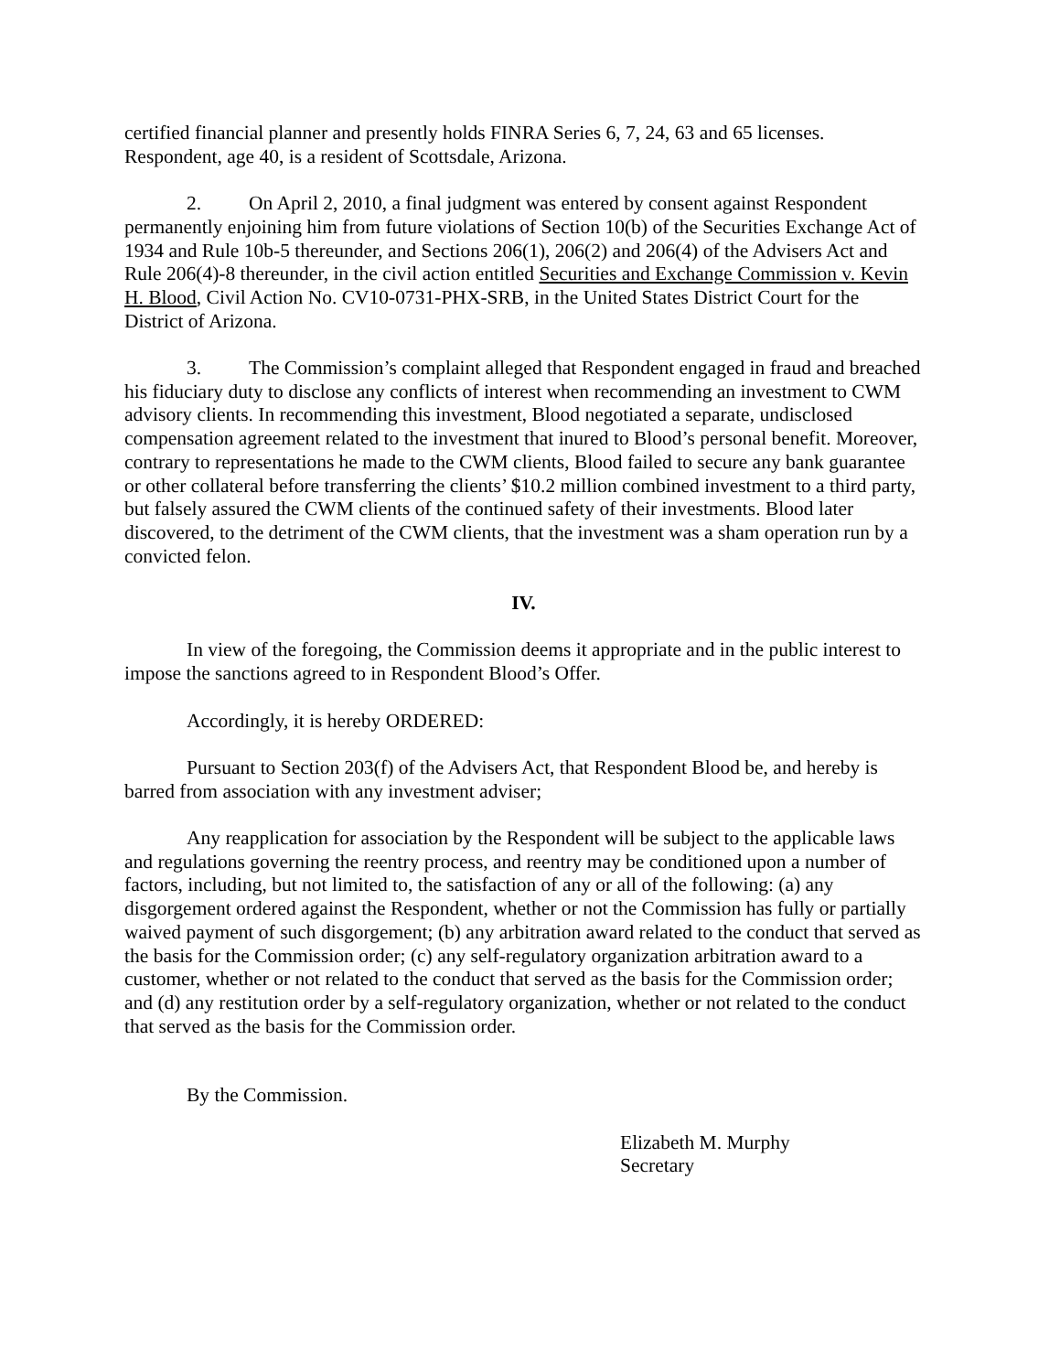certified financial planner and presently holds FINRA Series 6, 7, 24, 63 and 65 licenses. Respondent, age 40, is a resident of Scottsdale, Arizona.
2. On April 2, 2010, a final judgment was entered by consent against Respondent permanently enjoining him from future violations of Section 10(b) of the Securities Exchange Act of 1934 and Rule 10b-5 thereunder, and Sections 206(1), 206(2) and 206(4) of the Advisers Act and Rule 206(4)-8 thereunder, in the civil action entitled Securities and Exchange Commission v. Kevin H. Blood, Civil Action No. CV10-0731-PHX-SRB, in the United States District Court for the District of Arizona.
3. The Commission’s complaint alleged that Respondent engaged in fraud and breached his fiduciary duty to disclose any conflicts of interest when recommending an investment to CWM advisory clients. In recommending this investment, Blood negotiated a separate, undisclosed compensation agreement related to the investment that inured to Blood’s personal benefit. Moreover, contrary to representations he made to the CWM clients, Blood failed to secure any bank guarantee or other collateral before transferring the clients’ $10.2 million combined investment to a third party, but falsely assured the CWM clients of the continued safety of their investments. Blood later discovered, to the detriment of the CWM clients, that the investment was a sham operation run by a convicted felon.
IV.
In view of the foregoing, the Commission deems it appropriate and in the public interest to impose the sanctions agreed to in Respondent Blood’s Offer.
Accordingly, it is hereby ORDERED:
Pursuant to Section 203(f) of the Advisers Act, that Respondent Blood be, and hereby is barred from association with any investment adviser;
Any reapplication for association by the Respondent will be subject to the applicable laws and regulations governing the reentry process, and reentry may be conditioned upon a number of factors, including, but not limited to, the satisfaction of any or all of the following: (a) any disgorgement ordered against the Respondent, whether or not the Commission has fully or partially waived payment of such disgorgement; (b) any arbitration award related to the conduct that served as the basis for the Commission order; (c) any self-regulatory organization arbitration award to a customer, whether or not related to the conduct that served as the basis for the Commission order; and (d) any restitution order by a self-regulatory organization, whether or not related to the conduct that served as the basis for the Commission order.
By the Commission.
Elizabeth M. Murphy
Secretary